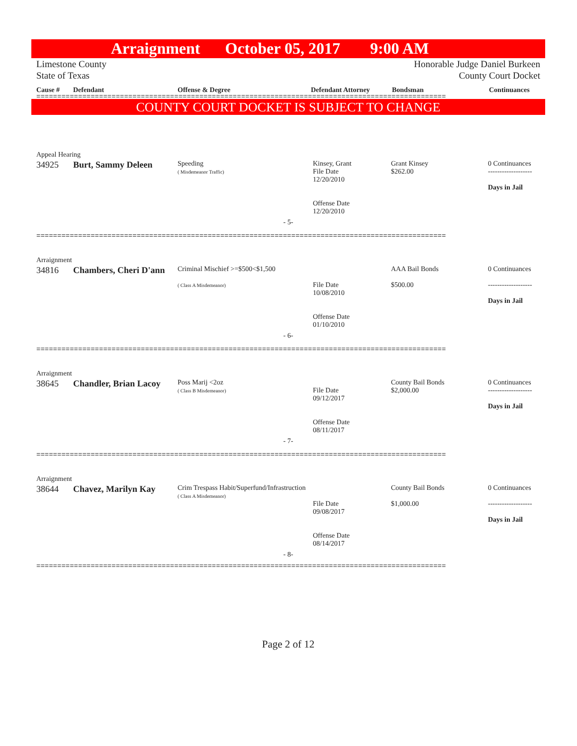Arraignment October 05, 2017 9:00 AM
Limestone County
State of Texas
Honorable Judge Daniel Burkeen
County Court Docket
Cause # Defendant Offense & Degree Defendant Attorney Bondsman Continuances
==================================================================================================
COUNTY COURT DOCKET IS SUBJECT TO CHANGE
Appeal Hearing
| 34925 | Burt, Sammy Deleen | Speeding ( Misdemeanor Traffic) | Kinsey, Grant File Date 12/20/2010 Offense Date 12/20/2010 | Grant Kinsey $262.00 | 0 Continuances ------------------- Days in Jail |
- 5-
==================================================================================================
Arraignment
| 34816 | Chambers, Cheri D'ann | Criminal Mischief >=$500<$1,500 ( Class A Misdemeanor) | File Date 10/08/2010 Offense Date 01/10/2010 | AAA Bail Bonds $500.00 | 0 Continuances ------------------- Days in Jail |
- 6-
==================================================================================================
Arraignment
| 38645 | Chandler, Brian Lacoy | Poss Marij <2oz ( Class B Misdemeanor) | File Date 09/12/2017 Offense Date 08/11/2017 | County Bail Bonds $2,000.00 | 0 Continuances ------------------- Days in Jail |
- 7-
==================================================================================================
Arraignment
| 38644 | Chavez, Marilyn Kay | Crim Trespass Habit/Superfund/Infrastruction ( Class A Misdemeanor) | File Date 09/08/2017 Offense Date 08/14/2017 | County Bail Bonds $1,000.00 | 0 Continuances ------------------- Days in Jail |
- 8-
==================================================================================================
Page 2 of 12